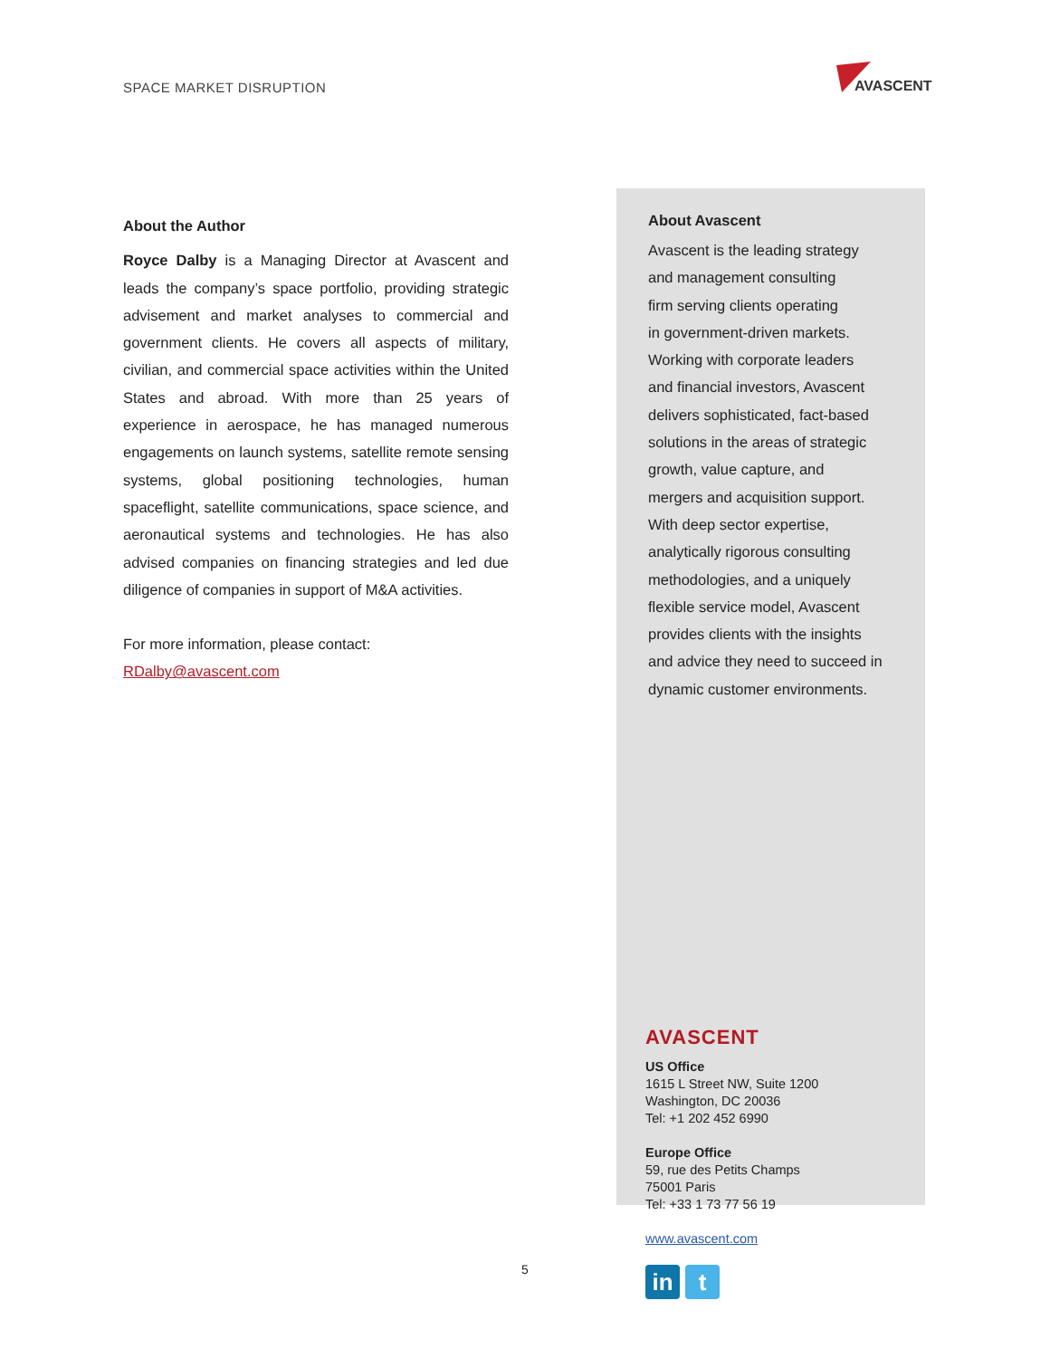SPACE MARKET DISRUPTION
AVASCENT
About the Author
Royce Dalby is a Managing Director at Avascent and leads the company’s space portfolio, providing strategic advisement and market analyses to commercial and government clients. He covers all aspects of military, civilian, and commercial space activities within the United States and abroad. With more than 25 years of experience in aerospace, he has managed numerous engagements on launch systems, satellite remote sensing systems, global positioning technologies, human spaceflight, satellite communications, space science, and aeronautical systems and technologies. He has also advised companies on financing strategies and led due diligence of companies in support of M&A activities.
For more information, please contact:
RDalby@avascent.com
About Avascent
Avascent is the leading strategy
and management consulting
firm serving clients operating
in government-driven markets.
Working with corporate leaders
and financial investors, Avascent
delivers sophisticated, fact-based
solutions in the areas of strategic
growth, value capture, and
mergers and acquisition support.
With deep sector expertise,
analytically rigorous consulting
methodologies, and a uniquely
flexible service model, Avascent
provides clients with the insights
and advice they need to succeed in
dynamic customer environments.
AVASCENT
US Office
1615 L Street NW, Suite 1200
Washington, DC 20036
Tel: +1 202 452 6990
Europe Office
59, rue des Petits Champs
75001 Paris
Tel: +33 1 73 77 56 19
www.avascent.com
in t
5